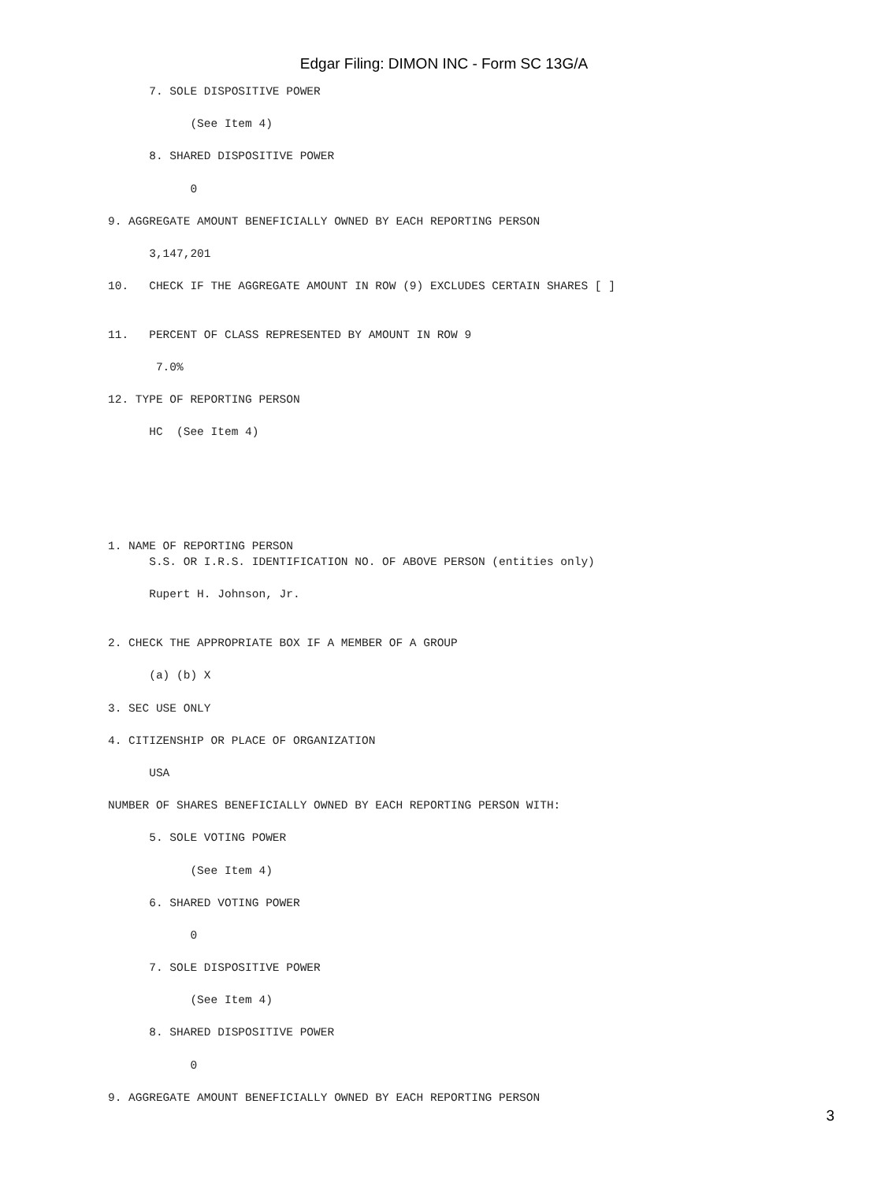Edgar Filing: DIMON INC - Form SC 13G/A
      7. SOLE DISPOSITIVE POWER

            (See Item 4)

      8. SHARED DISPOSITIVE POWER

            0

9. AGGREGATE AMOUNT BENEFICIALLY OWNED BY EACH REPORTING PERSON

      3,147,201

10.   CHECK IF THE AGGREGATE AMOUNT IN ROW (9) EXCLUDES CERTAIN SHARES [ ]


11.   PERCENT OF CLASS REPRESENTED BY AMOUNT IN ROW 9

       7.0%

12. TYPE OF REPORTING PERSON

      HC  (See Item 4)






1. NAME OF REPORTING PERSON
      S.S. OR I.R.S. IDENTIFICATION NO. OF ABOVE PERSON (entities only)

      Rupert H. Johnson, Jr.


2. CHECK THE APPROPRIATE BOX IF A MEMBER OF A GROUP

      (a) (b) X

3. SEC USE ONLY

4. CITIZENSHIP OR PLACE OF ORGANIZATION

      USA

NUMBER OF SHARES BENEFICIALLY OWNED BY EACH REPORTING PERSON WITH:

      5. SOLE VOTING POWER

            (See Item 4)

      6. SHARED VOTING POWER

            0

      7. SOLE DISPOSITIVE POWER

            (See Item 4)

      8. SHARED DISPOSITIVE POWER

            0

9. AGGREGATE AMOUNT BENEFICIALLY OWNED BY EACH REPORTING PERSON
3